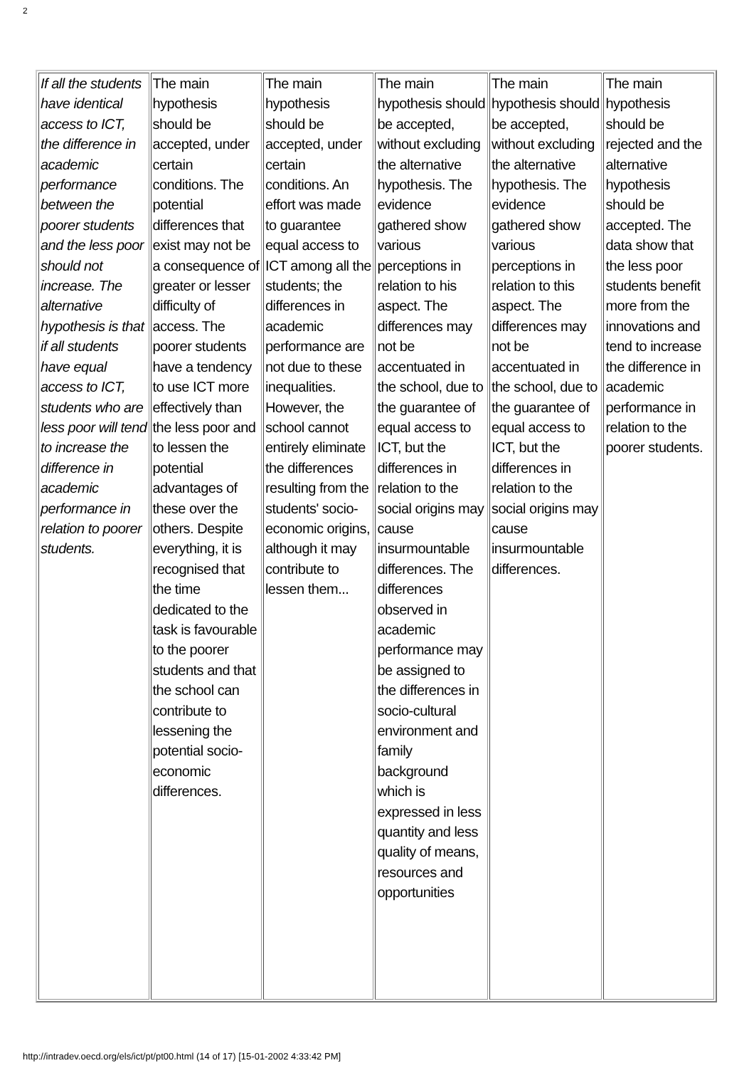2
| If all the students have identical access to ICT, the difference in academic performance between the poorer students and the less poor should not increase. The alternative hypothesis is that if all students have equal access to ICT, students who are less poor will tend to increase the difference in academic performance in relation to poorer students. | The main hypothesis should be accepted, under certain conditions. The potential differences that exist may not be a consequence of greater or lesser difficulty of access. The poorer students have a tendency to use ICT more effectively than the less poor and to lessen the potential advantages of these over the others. Despite everything, it is recognised that the time dedicated to the task is favourable to the poorer students and that the school can contribute to lessening the potential socio-economic differences. | The main hypothesis should be accepted, under certain conditions. An effort was made to guarantee equal access to ICT among all the students; the differences in academic performance are not due to these inequalities. However, the school cannot entirely eliminate the differences resulting from the students' socio-economic origins, although it may contribute to lessen them... | The main hypothesis should be accepted, without excluding the alternative hypothesis. The evidence gathered show various perceptions in relation to his aspect. The differences may not be accentuated in the school, due to the guarantee of equal access to ICT, but the differences in relation to the social origins may cause insurmountable differences. The differences observed in academic performance may be assigned to the differences in socio-cultural environment and family background which is expressed in less quantity and less quality of means, resources and opportunities | The main hypothesis should be accepted, without excluding the alternative hypothesis. The evidence gathered show various perceptions in relation to this aspect. The differences may not be accentuated in the school, due to the guarantee of equal access to ICT, but the differences in relation to the social origins may cause insurmountable differences. | The main hypothesis should be rejected and the alternative hypothesis should be accepted. The data show that the less poor students benefit more from the innovations and tend to increase the difference in academic performance in relation to the poorer students. |
http://intradev.oecd.org/els/ict/pt/pt00.html (14 of 17) [15-01-2002 4:33:42 PM]